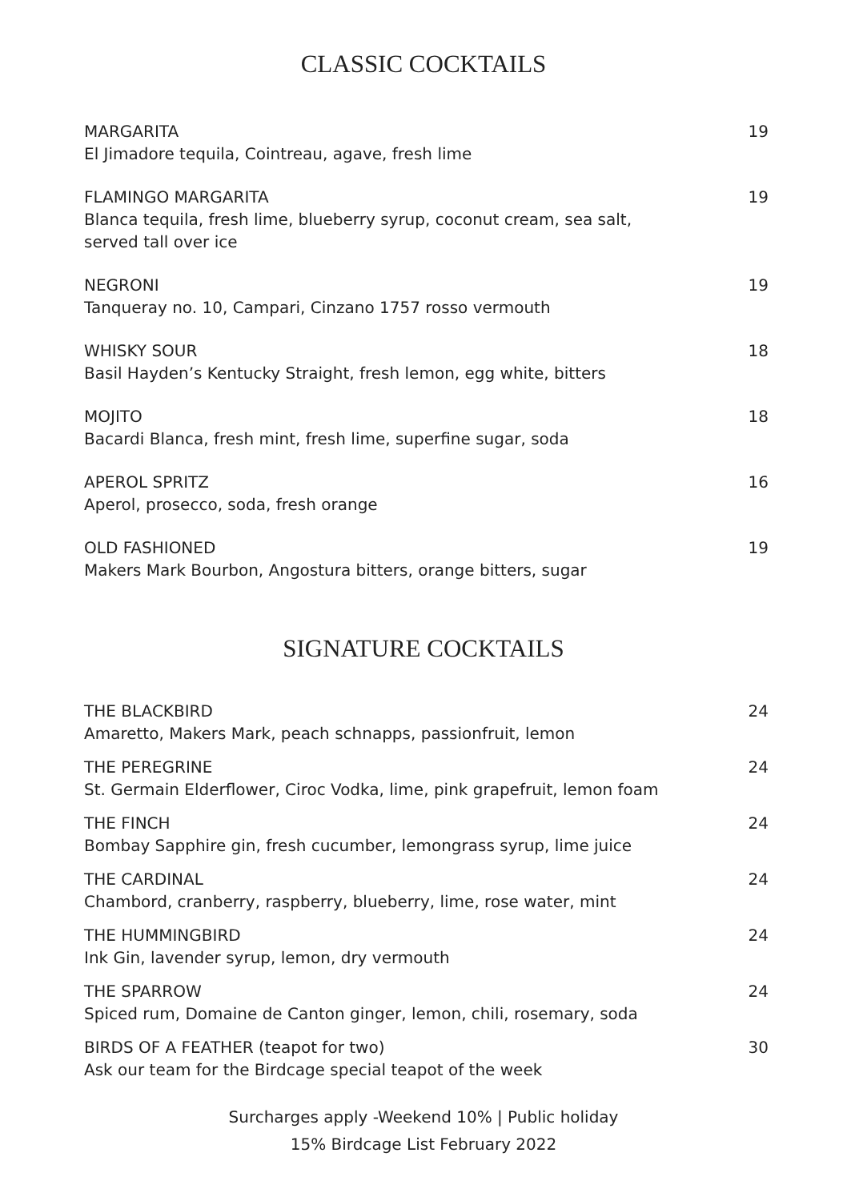CLASSIC COCKTAILS
MARGARITA
El Jimadore tequila, Cointreau, agave, fresh lime
19
FLAMINGO MARGARITA
Blanca tequila, fresh lime, blueberry syrup, coconut cream, sea salt,
served tall over ice
19
NEGRONI
Tanqueray no. 10, Campari, Cinzano 1757 rosso vermouth
19
WHISKY SOUR
Basil Hayden’s Kentucky Straight, fresh lemon, egg white, bitters
18
MOJITO
Bacardi Blanca, fresh mint, fresh lime, superfine sugar, soda
18
APEROL SPRITZ
Aperol, prosecco, soda, fresh orange
16
OLD FASHIONED
Makers Mark Bourbon, Angostura bitters, orange bitters, sugar
19
SIGNATURE COCKTAILS
THE BLACKBIRD
Amaretto, Makers Mark, peach schnapps, passionfruit, lemon
24
THE PEREGRINE
St. Germain Elderflower, Ciroc Vodka, lime, pink grapefruit, lemon foam
24
THE FINCH
Bombay Sapphire gin, fresh cucumber, lemongrass syrup, lime juice
24
THE CARDINAL
Chambord, cranberry, raspberry, blueberry, lime, rose water, mint
24
THE HUMMINGBIRD
Ink Gin, lavender syrup, lemon, dry vermouth
24
THE SPARROW
Spiced rum, Domaine de Canton ginger, lemon, chili, rosemary, soda
24
BIRDS OF A FEATHER (teapot for two)
Ask our team for the Birdcage special teapot of the week
30
Surcharges apply -Weekend 10% | Public holiday
15% Birdcage List February 2022